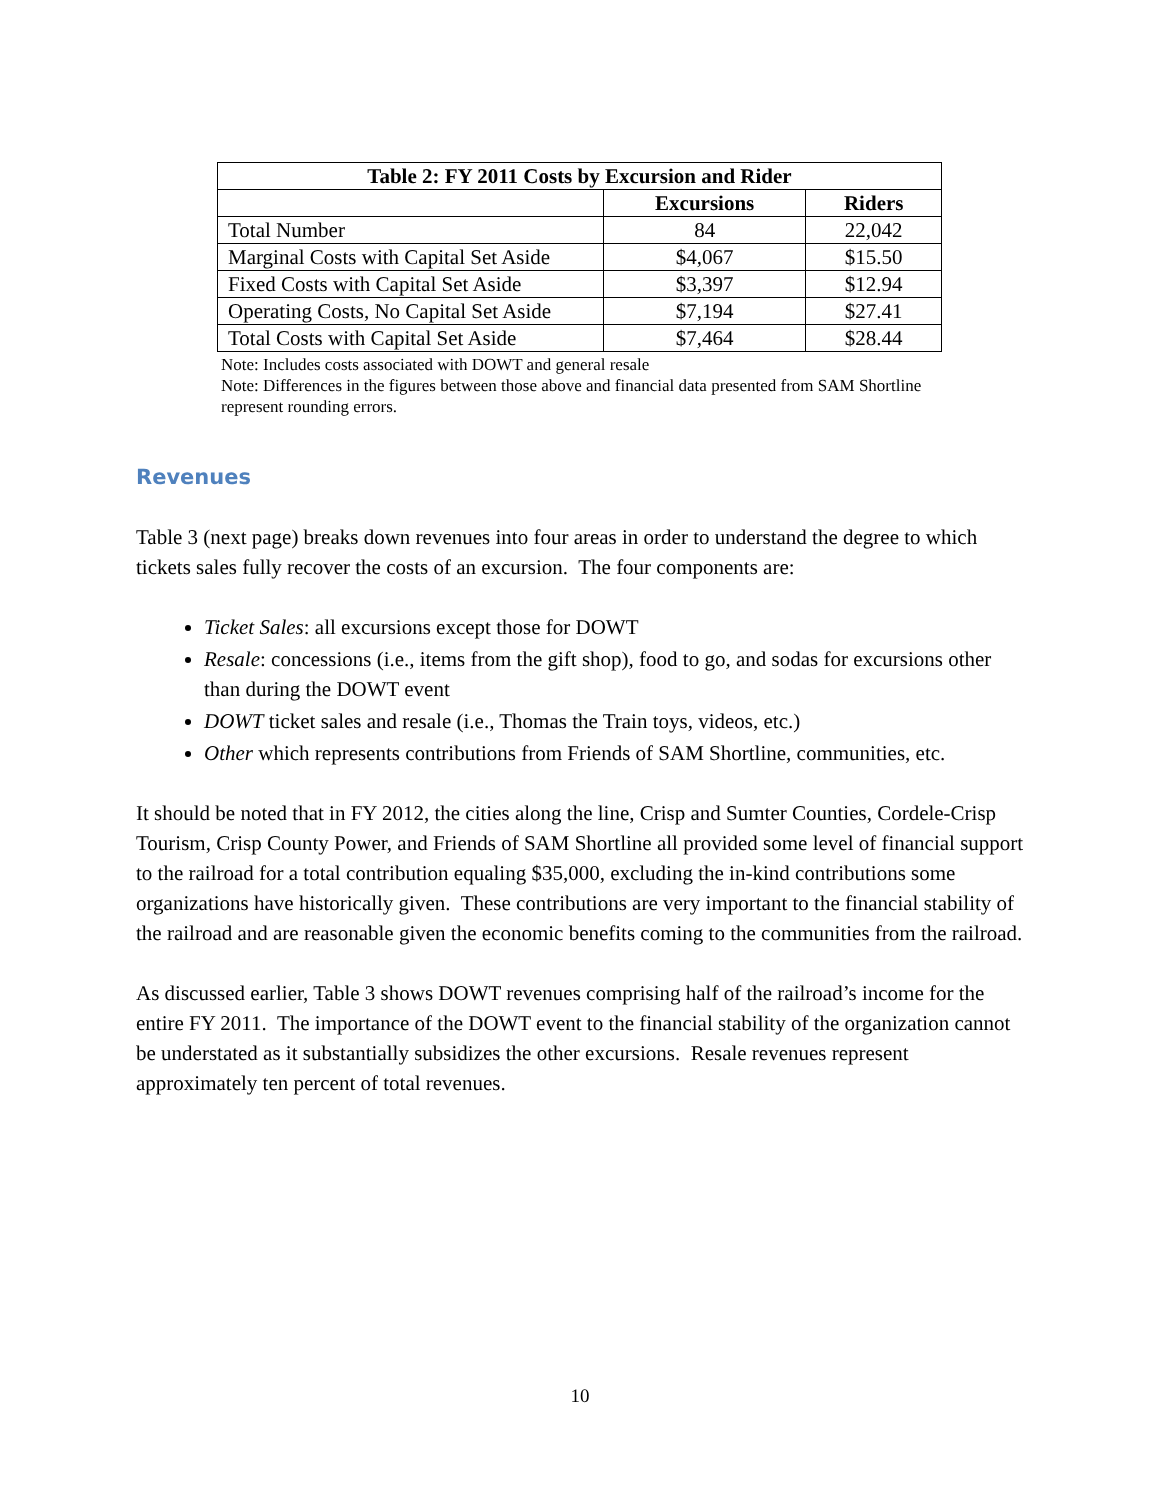| Table 2: FY 2011 Costs by Excursion and Rider | | |
| --- | --- | --- |
| | Excursions | Riders |
| Total Number | 84 | 22,042 |
| Marginal Costs with Capital Set Aside | $4,067 | $15.50 |
| Fixed Costs with Capital Set Aside | $3,397 | $12.94 |
| Operating Costs, No Capital Set Aside | $7,194 | $27.41 |
| Total Costs with Capital Set Aside | $7,464 | $28.44 |
Note: Includes costs associated with DOWT and general resale
Note: Differences in the figures between those above and financial data presented from SAM Shortline represent rounding errors.
Revenues
Table 3 (next page) breaks down revenues into four areas in order to understand the degree to which tickets sales fully recover the costs of an excursion. The four components are:
Ticket Sales: all excursions except those for DOWT
Resale: concessions (i.e., items from the gift shop), food to go, and sodas for excursions other than during the DOWT event
DOWT ticket sales and resale (i.e., Thomas the Train toys, videos, etc.)
Other which represents contributions from Friends of SAM Shortline, communities, etc.
It should be noted that in FY 2012, the cities along the line, Crisp and Sumter Counties, Cordele-Crisp Tourism, Crisp County Power, and Friends of SAM Shortline all provided some level of financial support to the railroad for a total contribution equaling $35,000, excluding the in-kind contributions some organizations have historically given. These contributions are very important to the financial stability of the railroad and are reasonable given the economic benefits coming to the communities from the railroad.
As discussed earlier, Table 3 shows DOWT revenues comprising half of the railroad’s income for the entire FY 2011. The importance of the DOWT event to the financial stability of the organization cannot be understated as it substantially subsidizes the other excursions. Resale revenues represent approximately ten percent of total revenues.
10